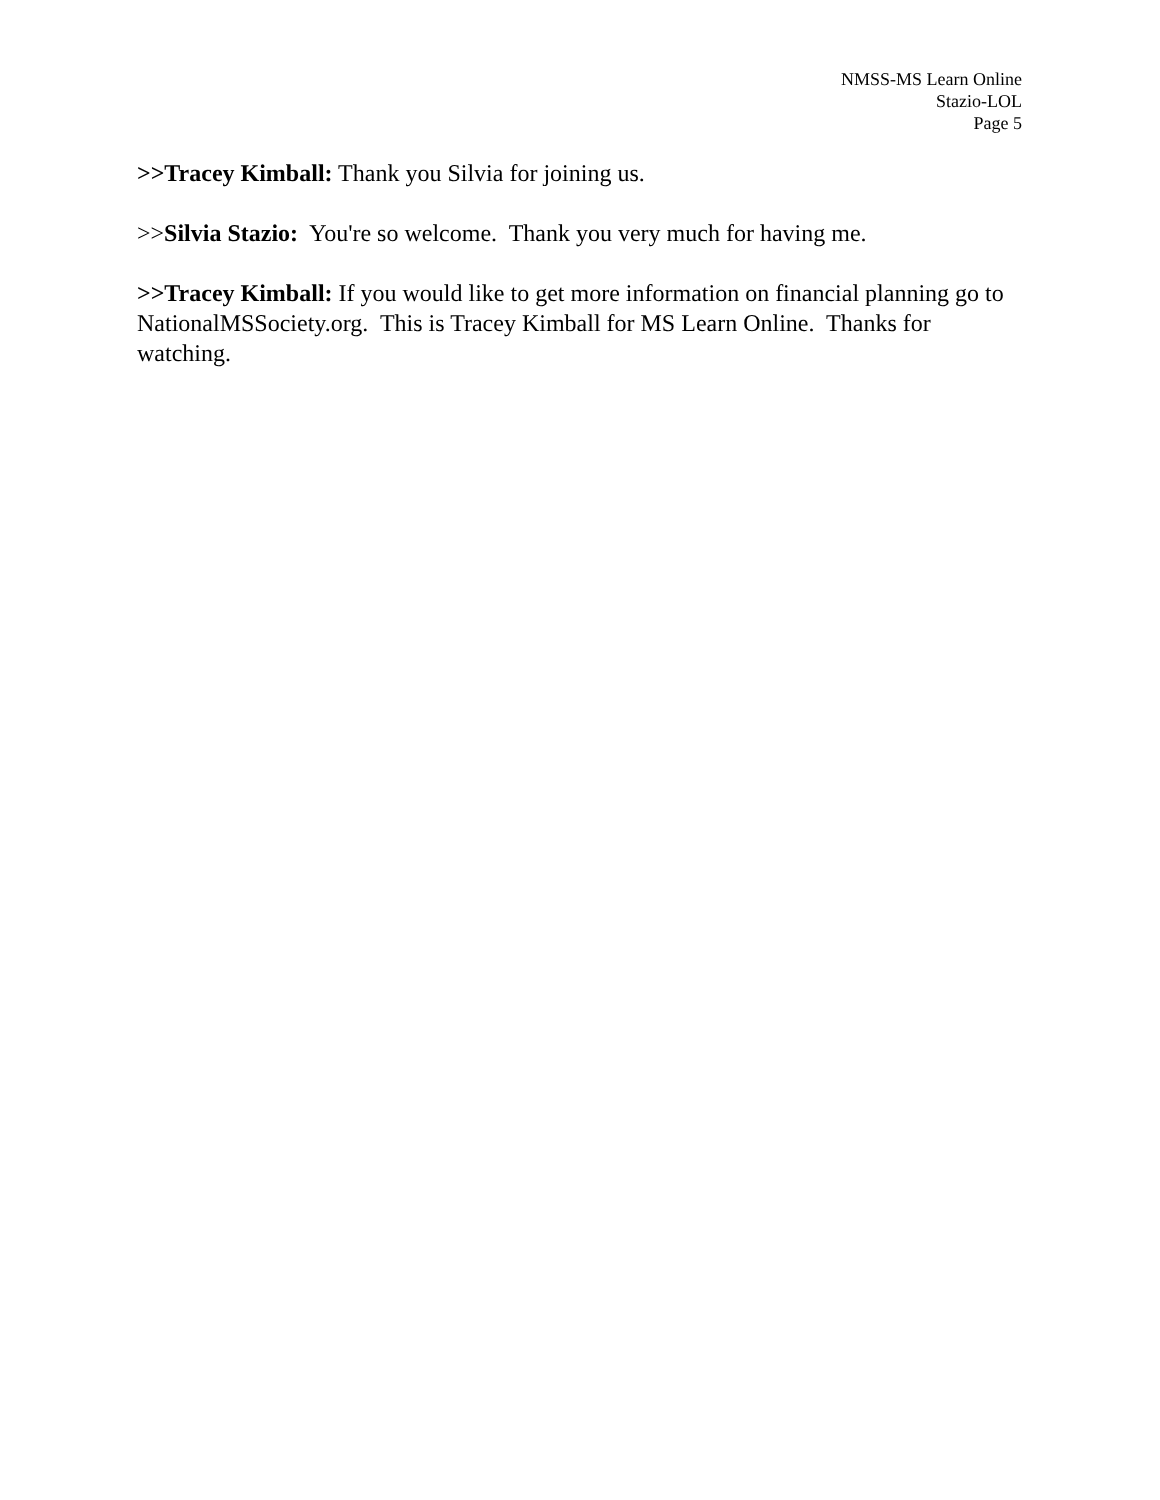NMSS-MS Learn Online
Stazio-LOL
Page 5
>>Tracey Kimball: Thank you Silvia for joining us.
>>Silvia Stazio: You're so welcome. Thank you very much for having me.
>>Tracey Kimball: If you would like to get more information on financial planning go to NationalMSSociety.org. This is Tracey Kimball for MS Learn Online. Thanks for watching.